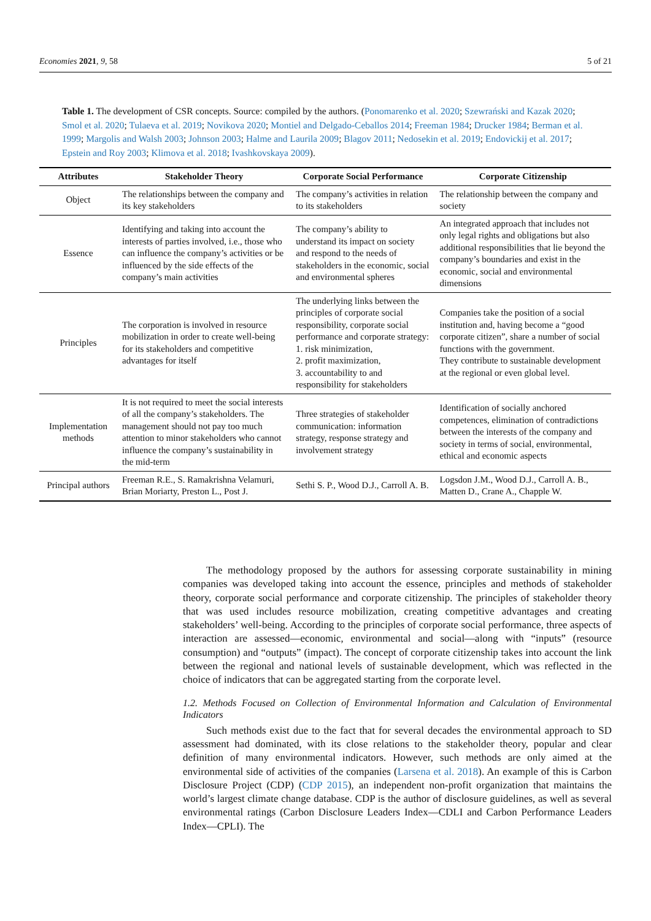Economies 2021, 9, 58 5 of 21
Table 1. The development of CSR concepts. Source: compiled by the authors. (Ponomarenko et al. 2020; Szewrański and Kazak 2020; Smol et al. 2020; Tulaeva et al. 2019; Novikova 2020; Montiel and Delgado-Ceballos 2014; Freeman 1984; Drucker 1984; Berman et al. 1999; Margolis and Walsh 2003; Johnson 2003; Halme and Laurila 2009; Blagov 2011; Nedosekin et al. 2019; Endovickij et al. 2017; Epstein and Roy 2003; Klimova et al. 2018; Ivashkovskaya 2009).
| Attributes | Stakeholder Theory | Corporate Social Performance | Corporate Citizenship |
| --- | --- | --- | --- |
| Object | The relationships between the company and its key stakeholders | The company’s activities in relation to its stakeholders | The relationship between the company and society |
| Essence | Identifying and taking into account the interests of parties involved, i.e., those who can influence the company’s activities or be influenced by the side effects of the company’s main activities | The company’s ability to understand its impact on society and respond to the needs of stakeholders in the economic, social and environmental spheres | An integrated approach that includes not only legal rights and obligations but also additional responsibilities that lie beyond the company’s boundaries and exist in the economic, social and environmental dimensions |
| Principles | The corporation is involved in resource mobilization in order to create well-being for its stakeholders and competitive advantages for itself | The underlying links between the principles of corporate social responsibility, corporate social performance and corporate strategy: 1. risk minimization, 2. profit maximization, 3. accountability to and responsibility for stakeholders | Companies take the position of a social institution and, having become a “good corporate citizen”, share a number of social functions with the government. They contribute to sustainable development at the regional or even global level. |
| Implementation methods | It is not required to meet the social interests of all the company’s stakeholders. The management should not pay too much attention to minor stakeholders who cannot influence the company’s sustainability in the mid-term | Three strategies of stakeholder communication: information strategy, response strategy and involvement strategy | Identification of socially anchored competences, elimination of contradictions between the interests of the company and society in terms of social, environmental, ethical and economic aspects |
| Principal authors | Freeman R.E., S. Ramakrishna Velamuri, Brian Moriarty, Preston L., Post J. | Sethi S. P., Wood D.J., Carroll A. B. | Logsdon J.M., Wood D.J., Carroll A. B., Matten D., Crane A., Chapple W. |
The methodology proposed by the authors for assessing corporate sustainability in mining companies was developed taking into account the essence, principles and methods of stakeholder theory, corporate social performance and corporate citizenship. The principles of stakeholder theory that was used includes resource mobilization, creating competitive advantages and creating stakeholders’ well-being. According to the principles of corporate social performance, three aspects of interaction are assessed—economic, environmental and social—along with “inputs” (resource consumption) and “outputs” (impact). The concept of corporate citizenship takes into account the link between the regional and national levels of sustainable development, which was reflected in the choice of indicators that can be aggregated starting from the corporate level.
1.2. Methods Focused on Collection of Environmental Information and Calculation of Environmental Indicators
Such methods exist due to the fact that for several decades the environmental approach to SD assessment had dominated, with its close relations to the stakeholder theory, popular and clear definition of many environmental indicators. However, such methods are only aimed at the environmental side of activities of the companies (Larsena et al. 2018). An example of this is Carbon Disclosure Project (CDP) (CDP 2015), an independent non-profit organization that maintains the world’s largest climate change database. CDP is the author of disclosure guidelines, as well as several environmental ratings (Carbon Disclosure Leaders Index—CDLI and Carbon Performance Leaders Index—CPLI). The